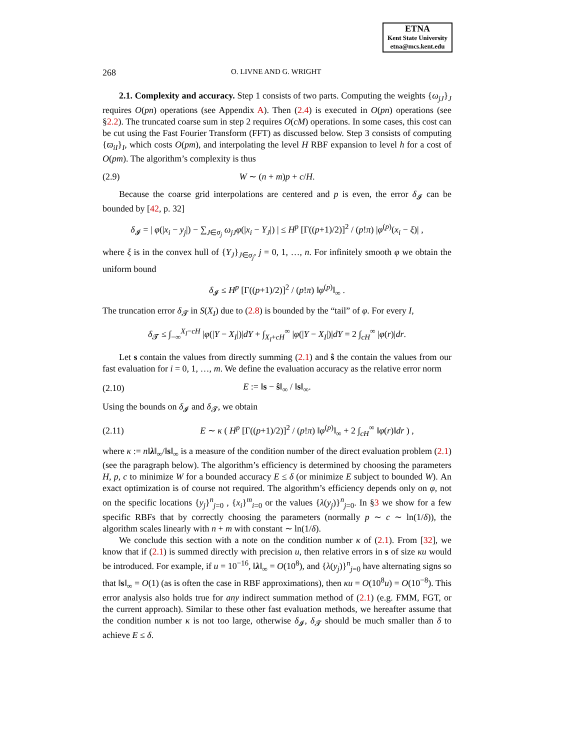ETNA
Kent State University
etna@mcs.kent.edu
268 O. LIVNE AND G. WRIGHT
2.1. Complexity and accuracy. Step 1 consists of two parts. Computing the weights {ω<sub>jJ</sub>}<sub>J</sub> requires O(pn) operations (see Appendix A). Then (2.4) is executed in O(pn) operations (see §2.2). The truncated coarse sum in step 2 requires O(cM) operations. In some cases, this cost can be cut using the Fast Fourier Transform (FFT) as discussed below. Step 3 consists of computing {ϖ<sub>iI</sub>}<sub>I</sub>, which costs O(pm), and interpolating the level H RBF expansion to level h for a cost of O(pm). The algorithm’s complexity is thus
(2.9) W ∼ (n + m)p + c/H.
Because the coarse grid interpolations are centered and p is even, the error δ<sub>𝓘</sub> can be bounded by [42, p. 32]
δ<sub>𝓘</sub> = | φ(|x<sub>i</sub> − y<sub>j</sub>|) − ∑<sub>J∈σ<sub>j</sub></sub> ω<sub>jJ</sub>φ(|x<sub>i</sub> − Y<sub>J</sub>|) | ≤ H<sup>p</sup> [Γ((p+1)/2)]<sup>2</sup> / (p!π) |φ<sup>(p)</sup>(x<sub>i</sub> − ξ)| ,
where ξ is in the convex hull of {Y<sub>J</sub>}<sub>J∈σ<sub>j</sub></sub>, j = 0, 1, …, n. For infinitely smooth φ we obtain the uniform bound
δ<sub>𝓘</sub> ≤ H<sup>p</sup> [Γ((p+1)/2)]<sup>2</sup> / (p!π) ‖φ<sup>(p)</sup>‖<sub>∞</sub> .
The truncation error δ<sub>𝓣</sub> in S(X<sub>I</sub>) due to (2.8) is bounded by the “tail” of φ. For every I,
δ<sub>𝓣</sub> ≤ ∫<sub>−∞</sub><sup>X<sub>I</sub>−cH</sup> |φ(|Y − X<sub>I</sub>|)|dY + ∫<sub>X<sub>I</sub>+cH</sub><sup>∞</sup> |φ(|Y − X<sub>I</sub>|)|dY = 2 ∫<sub>cH</sub><sup>∞</sup> |φ(r)|dr.
Let s contain the values from directly summing (2.1) and ŝ the contain the values from our fast evaluation for i = 0, 1, …, m. We define the evaluation accuracy as the relative error norm
(2.10) E := ‖s − ŝ‖<sub>∞</sub> / ‖s‖<sub>∞</sub>.
Using the bounds on δ<sub>𝓘</sub> and δ<sub>𝓣</sub>, we obtain
(2.11) E ∼ κ ( H<sup>p</sup> [Γ((p+1)/2)]<sup>2</sup> / (p!π) ‖φ<sup>(p)</sup>‖<sub>∞</sub> + 2 ∫<sub>cH</sub><sup>∞</sup> ‖φ(r)‖dr ) ,
where κ := n‖λ‖<sub>∞</sub>/‖s‖<sub>∞</sub> is a measure of the condition number of the direct evaluation problem (2.1) (see the paragraph below). The algorithm’s efficiency is determined by choosing the parameters H, p, c to minimize W for a bounded accuracy E ≤ δ (or minimize E subject to bounded W). An exact optimization is of course not required. The algorithm’s efficiency depends only on φ, not on the specific locations {y<sub>j</sub>}<sup>n</sup><sub>j=0</sub> , {x<sub>i</sub>}<sup>m</sup><sub>i=0</sub> or the values {λ(y<sub>j</sub>)}<sup>n</sup><sub>j=0</sub>. In §3 we show for a few specific RBFs that by correctly choosing the parameters (normally p ∼ c ∼ ln(1/δ)), the algorithm scales linearly with n + m with constant ∼ ln(1/δ).
We conclude this section with a note on the condition number κ of (2.1). From [32], we know that if (2.1) is summed directly with precision u, then relative errors in s of size κu would be introduced. For example, if u = 10<sup>−16</sup>, ‖λ‖<sub>∞</sub> = O(10<sup>8</sup>), and {λ(y<sub>j</sub>)}<sup>n</sup><sub>j=0</sub> have alternating signs so that ‖s‖<sub>∞</sub> = O(1) (as is often the case in RBF approximations), then κu = O(10<sup>8</sup>u) = O(10<sup>−8</sup>). This error analysis also holds true for any indirect summation method of (2.1) (e.g. FMM, FGT, or the current approach). Similar to these other fast evaluation methods, we hereafter assume that the condition number κ is not too large, otherwise δ<sub>𝓘</sub>, δ<sub>𝓣</sub> should be much smaller than δ to achieve E ≤ δ.